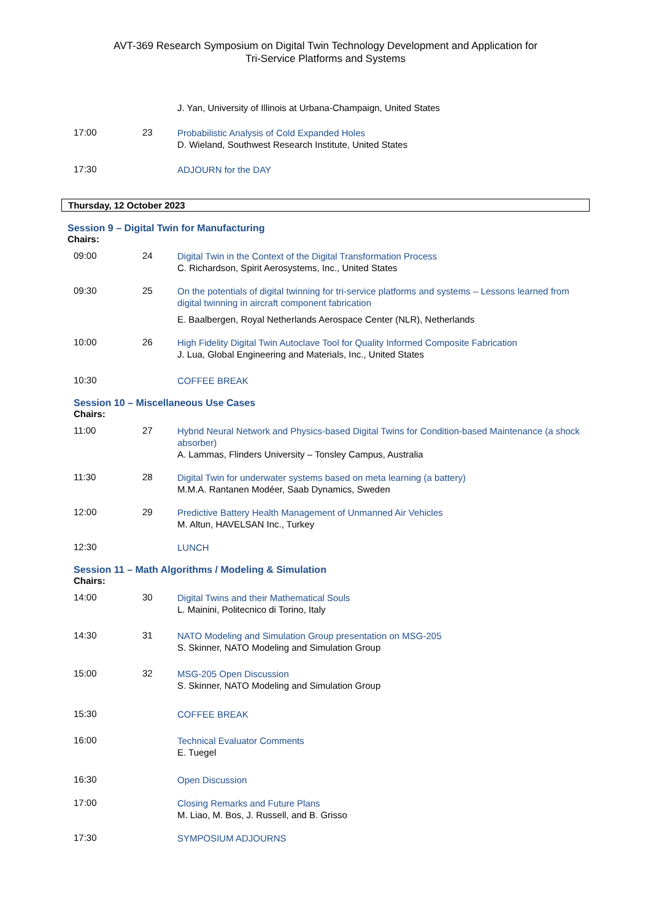AVT-369 Research Symposium on Digital Twin Technology Development and Application for
Tri-Service Platforms and Systems
J. Yan, University of Illinois at Urbana-Champaign, United States
17:00 23
Probabilistic Analysis of Cold Expanded Holes
D. Wieland, Southwest Research Institute, United States
17:30
ADJOURN for the DAY
Thursday, 12 October 2023
Session 9 – Digital Twin for Manufacturing
Chairs:
09:00 24
Digital Twin in the Context of the Digital Transformation Process
C. Richardson, Spirit Aerosystems, Inc., United States
09:30 25
On the potentials of digital twinning for tri-service platforms and systems – Lessons learned from digital twinning in aircraft component fabrication
E. Baalbergen, Royal Netherlands Aerospace Center (NLR), Netherlands
10:00 26
High Fidelity Digital Twin Autoclave Tool for Quality Informed Composite Fabrication
J. Lua, Global Engineering and Materials, Inc., United States
10:30
COFFEE BREAK
Session 10 – Miscellaneous Use Cases
Chairs:
11:00 27
Hybrid Neural Network and Physics-based Digital Twins for Condition-based Maintenance (a shock absorber)
A. Lammas, Flinders University – Tonsley Campus, Australia
11:30 28
Digital Twin for underwater systems based on meta learning (a battery)
M.M.A. Rantanen Modéer, Saab Dynamics, Sweden
12:00 29
Predictive Battery Health Management of Unmanned Air Vehicles
M. Altun, HAVELSAN Inc., Turkey
12:30
LUNCH
Session 11 – Math Algorithms / Modeling & Simulation
Chairs:
14:00 30
Digital Twins and their Mathematical Souls
L. Mainini, Politecnico di Torino, Italy
14:30 31
NATO Modeling and Simulation Group presentation on MSG-205
S. Skinner, NATO Modeling and Simulation Group
15:00 32
MSG-205 Open Discussion
S. Skinner, NATO Modeling and Simulation Group
15:30
COFFEE BREAK
16:00
Technical Evaluator Comments
E. Tuegel
16:30
Open Discussion
17:00
Closing Remarks and Future Plans
M. Liao, M. Bos, J. Russell, and B. Grisso
17:30
SYMPOSIUM ADJOURNS